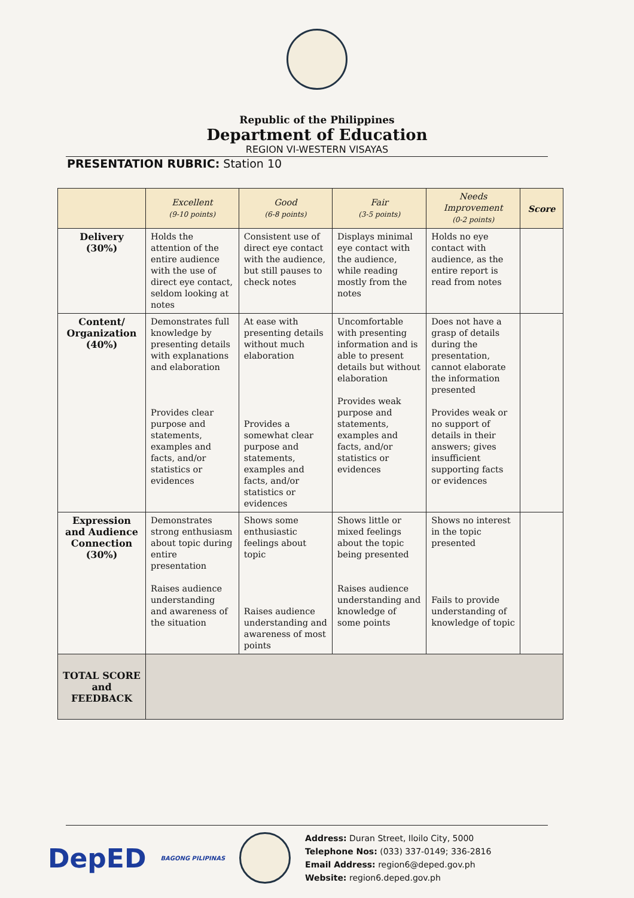Republic of the Philippines
Department of Education
REGION VI-WESTERN VISAYAS
PRESENTATION RUBRIC: Station 10
| | Excellent (9-10 points) | Good (6-8 points) | Fair (3-5 points) | Needs Improvement (0-2 points) | Score |
| --- | --- | --- | --- | --- | --- |
| Delivery (30%) | Holds the attention of the entire audience with the use of direct eye contact, seldom looking at notes | Consistent use of direct eye contact with the audience, but still pauses to check notes | Displays minimal eye contact with the audience, while reading mostly from the notes | Holds no eye contact with audience, as the entire report is read from notes | |
| Content/ Organization (40%) | Demonstrates full knowledge by presenting details with explanations and elaboration Provides clear purpose and statements, examples and facts, and/or statistics or evidences | At ease with presenting details without much elaboration Provides a somewhat clear purpose and statements, examples and facts, and/or statistics or evidences | Uncomfortable with presenting information and is able to present details but without elaboration Provides weak purpose and statements, examples and facts, and/or statistics or evidences | Does not have a grasp of details during the presentation, cannot elaborate the information presented Provides weak or no support of details in their answers; gives insufficient supporting facts or evidences | |
| Expression and Audience Connection (30%) | Demonstrates strong enthusiasm about topic during entire presentation Raises audience understanding and awareness of the situation | Shows some enthusiastic feelings about topic Raises audience understanding and awareness of most points | Shows little or mixed feelings about the topic being presented Raises audience understanding and knowledge of some points | Shows no interest in the topic presented Fails to provide understanding of knowledge of topic | |
| TOTAL SCORE and FEEDBACK | | | | | |
DepED
BAGONG PILIPINAS
Address: Duran Street, Iloilo City, 5000
Telephone Nos: (033) 337-0149; 336-2816
Email Address: region6@deped.gov.ph
Website: region6.deped.gov.ph